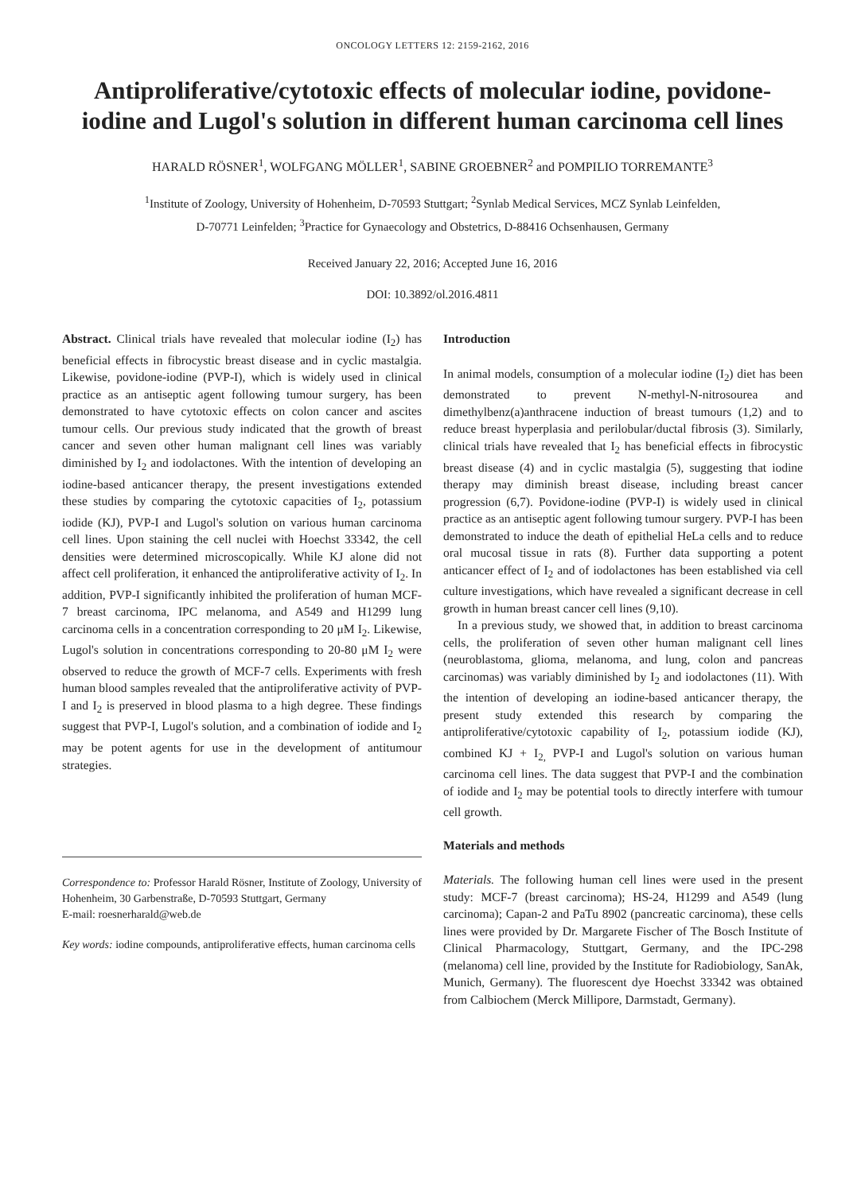ONCOLOGY LETTERS 12: 2159-2162, 2016
Antiproliferative/cytotoxic effects of molecular iodine, povidone-iodine and Lugol's solution in different human carcinoma cell lines
HARALD RÖSNER<sup>1</sup>, WOLFGANG MÖLLER<sup>1</sup>, SABINE GROEBNER<sup>2</sup> and POMPILIO TORREMANTE<sup>3</sup>
<sup>1</sup> Institute of Zoology, University of Hohenheim, D-70593 Stuttgart; <sup>2</sup>Synlab Medical Services, MCZ Synlab Leinfelden,
D-70771 Leinfelden; <sup>3</sup>Practice for Gynaecology and Obstetrics, D-88416 Ochsenhausen, Germany
Received January 22, 2016; Accepted June 16, 2016
DOI: 10.3892/ol.2016.4811
Abstract. Clinical trials have revealed that molecular iodine (I<sub>2</sub>) has beneficial effects in fibrocystic breast disease and in cyclic mastalgia. Likewise, povidone-iodine (PVP-I), which is widely used in clinical practice as an antiseptic agent following tumour surgery, has been demonstrated to have cytotoxic effects on colon cancer and ascites tumour cells. Our previous study indicated that the growth of breast cancer and seven other human malignant cell lines was variably diminished by I<sub>2</sub> and iodolactones. With the intention of developing an iodine-based anticancer therapy, the present investigations extended these studies by comparing the cytotoxic capacities of I<sub>2</sub>, potassium iodide (KJ), PVP-I and Lugol's solution on various human carcinoma cell lines. Upon staining the cell nuclei with Hoechst 33342, the cell densities were determined microscopically. While KJ alone did not affect cell proliferation, it enhanced the antiproliferative activity of I<sub>2</sub>. In addition, PVP-I significantly inhibited the proliferation of human MCF-7 breast carcinoma, IPC melanoma, and A549 and H1299 lung carcinoma cells in a concentration corresponding to 20 μM I<sub>2</sub>. Likewise, Lugol's solution in concentrations corresponding to 20-80 μM I<sub>2</sub> were observed to reduce the growth of MCF-7 cells. Experiments with fresh human blood samples revealed that the antiproliferative activity of PVP-I and I<sub>2</sub> is preserved in blood plasma to a high degree. These findings suggest that PVP-I, Lugol's solution, and a combination of iodide and I<sub>2</sub> may be potent agents for use in the development of antitumour strategies.
Correspondence to: Professor Harald Rösner, Institute of Zoology, University of Hohenheim, 30 Garbenstraße, D-70593 Stuttgart, Germany
E-mail: roesnerharald@web.de
Key words: iodine compounds, antiproliferative effects, human carcinoma cells
Introduction
In animal models, consumption of a molecular iodine (I<sub>2</sub>) diet has been demonstrated to prevent N-methyl-N-nitrosourea and dimethylbenz(a)anthracene induction of breast tumours (1,2) and to reduce breast hyperplasia and perilobular/ductal fibrosis (3). Similarly, clinical trials have revealed that I<sub>2</sub> has beneficial effects in fibrocystic breast disease (4) and in cyclic mastalgia (5), suggesting that iodine therapy may diminish breast disease, including breast cancer progression (6,7). Povidone-iodine (PVP-I) is widely used in clinical practice as an antiseptic agent following tumour surgery. PVP-I has been demonstrated to induce the death of epithelial HeLa cells and to reduce oral mucosal tissue in rats (8). Further data supporting a potent anticancer effect of I<sub>2</sub> and of iodolactones has been established via cell culture investigations, which have revealed a significant decrease in cell growth in human breast cancer cell lines (9,10).
In a previous study, we showed that, in addition to breast carcinoma cells, the proliferation of seven other human malignant cell lines (neuroblastoma, glioma, melanoma, and lung, colon and pancreas carcinomas) was variably diminished by I<sub>2</sub> and iodolactones (11). With the intention of developing an iodine-based anticancer therapy, the present study extended this research by comparing the antiproliferative/cytotoxic capability of I<sub>2</sub>, potassium iodide (KJ), combined KJ + I<sub>2,</sub> PVP-I and Lugol's solution on various human carcinoma cell lines. The data suggest that PVP-I and the combination of iodide and I<sub>2</sub> may be potential tools to directly interfere with tumour cell growth.
Materials and methods
Materials. The following human cell lines were used in the present study: MCF-7 (breast carcinoma); HS-24, H1299 and A549 (lung carcinoma); Capan-2 and PaTu 8902 (pancreatic carcinoma), these cells lines were provided by Dr. Margarete Fischer of The Bosch Institute of Clinical Pharmacology, Stuttgart, Germany, and the IPC-298 (melanoma) cell line, provided by the Institute for Radiobiology, SanAk, Munich, Germany). The fluorescent dye Hoechst 33342 was obtained from Calbiochem (Merck Millipore, Darmstadt, Germany).